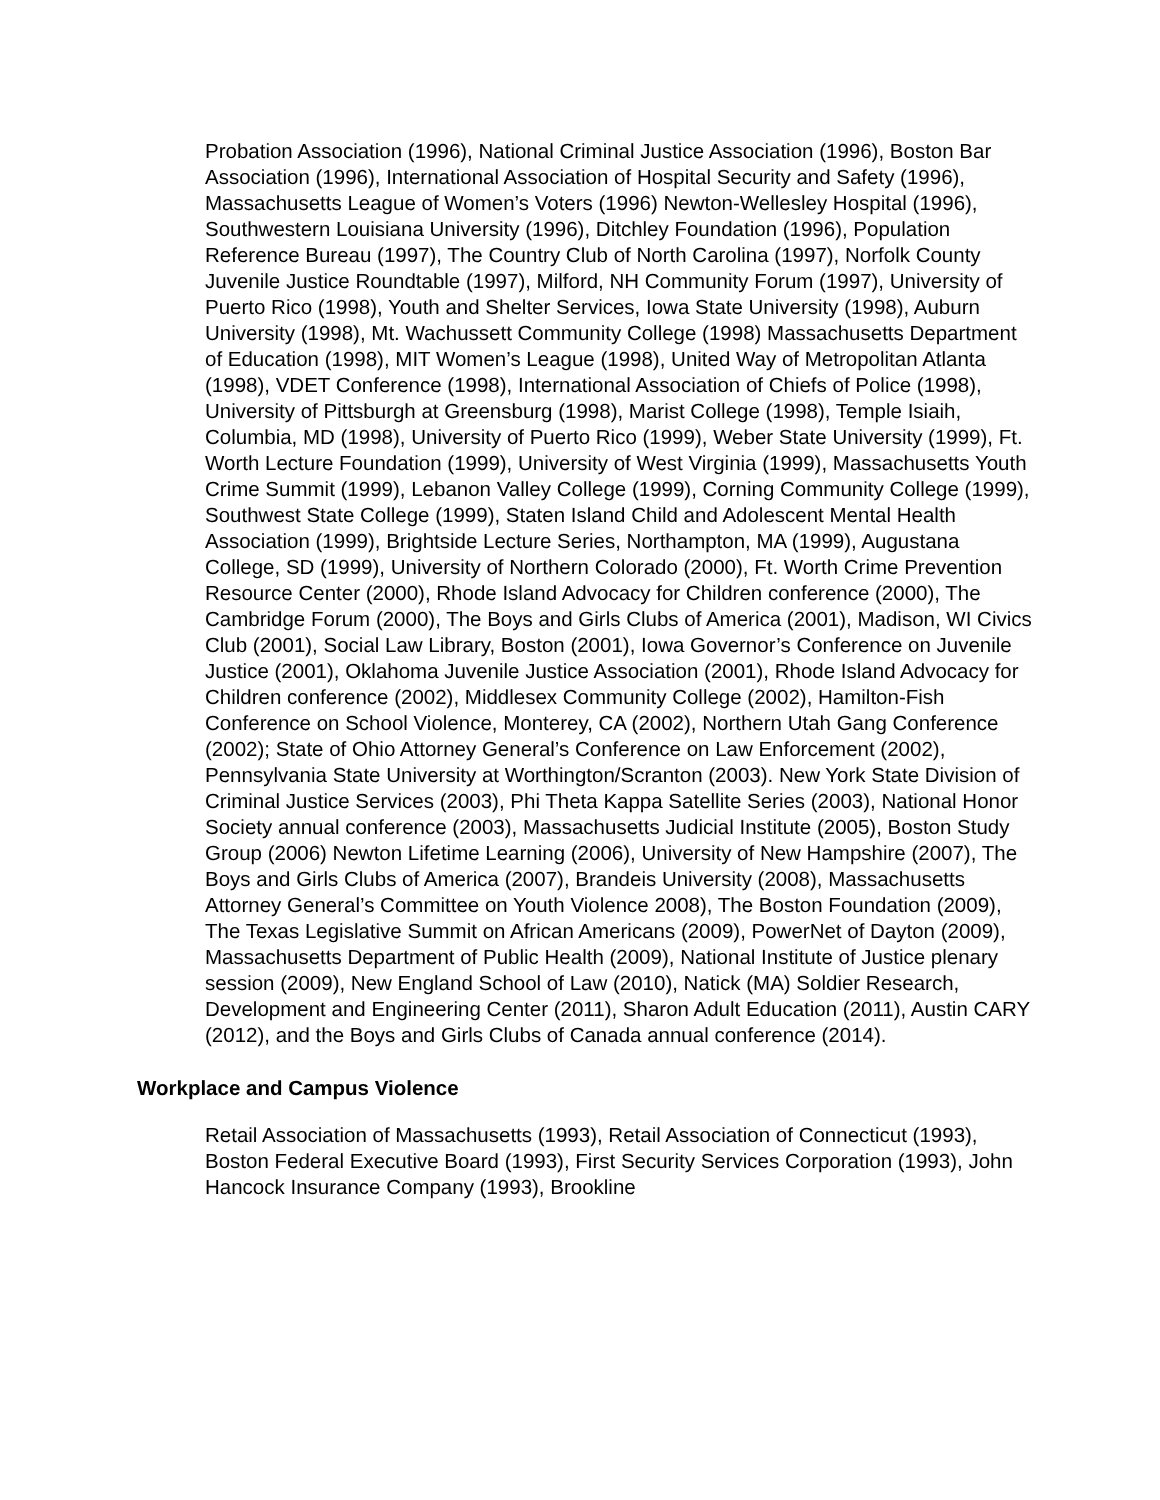Probation Association (1996), National Criminal Justice Association (1996), Boston Bar Association (1996), International Association of Hospital Security and Safety (1996), Massachusetts League of Women’s Voters (1996) Newton-Wellesley Hospital (1996), Southwestern Louisiana University (1996), Ditchley Foundation (1996), Population Reference Bureau (1997), The Country Club of North Carolina (1997), Norfolk County Juvenile Justice Roundtable (1997), Milford, NH Community Forum (1997), University of Puerto Rico (1998), Youth and Shelter Services, Iowa State University (1998), Auburn University (1998), Mt. Wachussett Community College (1998) Massachusetts Department of Education (1998), MIT Women’s League (1998), United Way of Metropolitan Atlanta (1998), VDET Conference (1998), International Association of Chiefs of Police (1998), University of Pittsburgh at Greensburg (1998), Marist College (1998), Temple Isiaih, Columbia, MD (1998), University of Puerto Rico (1999), Weber State University (1999), Ft. Worth Lecture Foundation (1999), University of West Virginia (1999), Massachusetts Youth Crime Summit (1999), Lebanon Valley College (1999), Corning Community College (1999), Southwest State College (1999), Staten Island Child and Adolescent Mental Health Association (1999), Brightside Lecture Series, Northampton, MA (1999), Augustana College, SD (1999), University of Northern Colorado (2000), Ft. Worth Crime Prevention Resource Center (2000), Rhode Island Advocacy for Children conference (2000), The Cambridge Forum (2000), The Boys and Girls Clubs of America (2001), Madison, WI Civics Club (2001), Social Law Library, Boston (2001), Iowa Governor’s Conference on Juvenile Justice (2001), Oklahoma Juvenile Justice Association (2001), Rhode Island Advocacy for Children conference (2002), Middlesex Community College (2002), Hamilton-Fish Conference on School Violence, Monterey, CA (2002), Northern Utah Gang Conference (2002); State of Ohio Attorney General’s Conference on Law Enforcement (2002), Pennsylvania State University at Worthington/Scranton (2003). New York State Division of Criminal Justice Services (2003), Phi Theta Kappa Satellite Series (2003), National Honor Society annual conference (2003), Massachusetts Judicial Institute (2005), Boston Study Group (2006) Newton Lifetime Learning (2006), University of New Hampshire (2007), The Boys and Girls Clubs of America (2007), Brandeis University (2008), Massachusetts Attorney General’s Committee on Youth Violence 2008), The Boston Foundation (2009), The Texas Legislative Summit on African Americans (2009), PowerNet of Dayton (2009), Massachusetts Department of Public Health (2009), National Institute of Justice plenary session (2009), New England School of Law (2010), Natick (MA) Soldier Research, Development and Engineering Center (2011), Sharon Adult Education (2011), Austin CARY (2012), and the Boys and Girls Clubs of Canada annual conference (2014).
Workplace and Campus Violence
Retail Association of Massachusetts (1993), Retail Association of Connecticut (1993), Boston Federal Executive Board (1993), First Security Services Corporation (1993), John Hancock Insurance Company (1993), Brookline